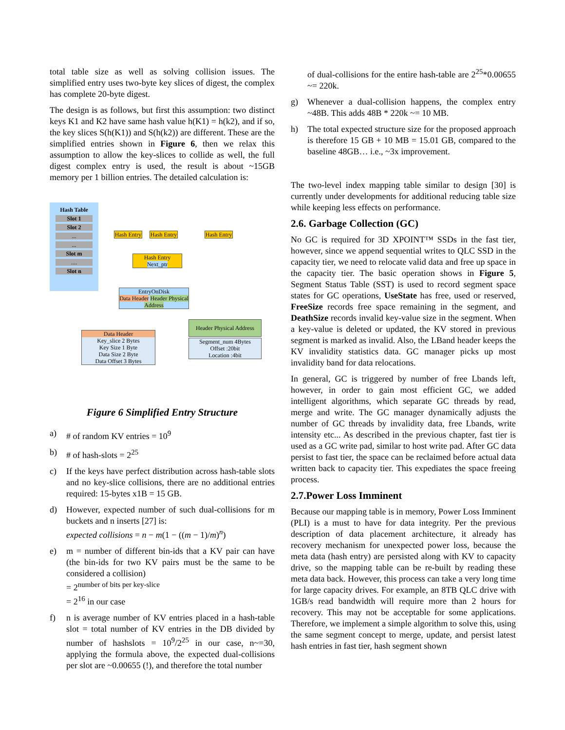total table size as well as solving collision issues. The simplified entry uses two-byte key slices of digest, the complex has complete 20-byte digest.
The design is as follows, but first this assumption: two distinct keys K1 and K2 have same hash value h(K1) = h(k2), and if so, the key slices S(h(K1)) and S(h(k2)) are different. These are the simplified entries shown in Figure 6, then we relax this assumption to allow the key-slices to collide as well, the full digest complex entry is used, the result is about ~15GB memory per 1 billion entries. The detailed calculation is:
Hash Table
Slot 1
Slot 2
...
...
Slot m
....
Slot n
Hash Entry
Hash Entry
Hash Entry
Hash Entry
Next_ptr
EntryOnDisk
Data Header Header Physical Address
Header Physical Address
Segment_num 4Bytes
Offset :20bit
Location :4bit
Data Header
Key_slice 2 Bytes
Key Size 1 Byte
Data Size 2 Byte
Data Offset 3 Bytes
Figure 6 Simplified Entry Structure
a) # of random KV entries = 10<sup>9</sup>
b) # of hash-slots = 2<sup>25</sup>
c) If the keys have perfect distribution across hash-table slots and no key-slice collisions, there are no additional entries required: 15-bytes x1B = 15 GB.
d) However, expected number of such dual-collisions for m buckets and n inserts [27] is:
expected collisions = n − m(1 − ((m − 1)/m)<sup>n</sup>)
e) m = number of different bin-ids that a KV pair can have (the bin-ids for two KV pairs must be the same to be considered a collision)
= 2<sup>number of bits per key-slice</sup>
= 2<sup>16</sup> in our case
f) n is average number of KV entries placed in a hash-table slot = total number of KV entries in the DB divided by number of hashslots = 10<sup>9</sup>/2<sup>25</sup> in our case, n~=30, applying the formula above, the expected dual-collisions per slot are ~0.00655 (!), and therefore the total number
of dual-collisions for the entire hash-table are 2<sup>25</sup>*0.00655 ~= 220k.
g) Whenever a dual-collision happens, the complex entry ~48B. This adds 48B * 220k ~= 10 MB.
h) The total expected structure size for the proposed approach is therefore 15 GB + 10 MB = 15.01 GB, compared to the baseline 48GB… i.e., ~3x improvement.
The two-level index mapping table similar to design [30] is currently under developments for additional reducing table size while keeping less effects on performance.
2.6. Garbage Collection (GC)
No GC is required for 3D XPOINT™ SSDs in the fast tier, however, since we append sequential writes to QLC SSD in the capacity tier, we need to relocate valid data and free up space in the capacity tier. The basic operation shows in Figure 5, Segment Status Table (SST) is used to record segment space states for GC operations, UseState has free, used or reserved, FreeSize records free space remaining in the segment, and DeathSize records invalid key-value size in the segment. When a key-value is deleted or updated, the KV stored in previous segment is marked as invalid. Also, the LBand header keeps the KV invalidity statistics data. GC manager picks up most invalidity band for data relocations.
In general, GC is triggered by number of free Lbands left, however, in order to gain most efficient GC, we added intelligent algorithms, which separate GC threads by read, merge and write. The GC manager dynamically adjusts the number of GC threads by invalidity data, free Lbands, write intensity etc... As described in the previous chapter, fast tier is used as a GC write pad, similar to host write pad. After GC data persist to fast tier, the space can be reclaimed before actual data written back to capacity tier. This expediates the space freeing process.
2.7.Power Loss Imminent
Because our mapping table is in memory, Power Loss Imminent (PLI) is a must to have for data integrity. Per the previous description of data placement architecture, it already has recovery mechanism for unexpected power loss, because the meta data (hash entry) are persisted along with KV to capacity drive, so the mapping table can be re-built by reading these meta data back. However, this process can take a very long time for large capacity drives. For example, an 8TB QLC drive with 1GB/s read bandwidth will require more than 2 hours for recovery. This may not be acceptable for some applications. Therefore, we implement a simple algorithm to solve this, using the same segment concept to merge, update, and persist latest hash entries in fast tier, hash segment shown